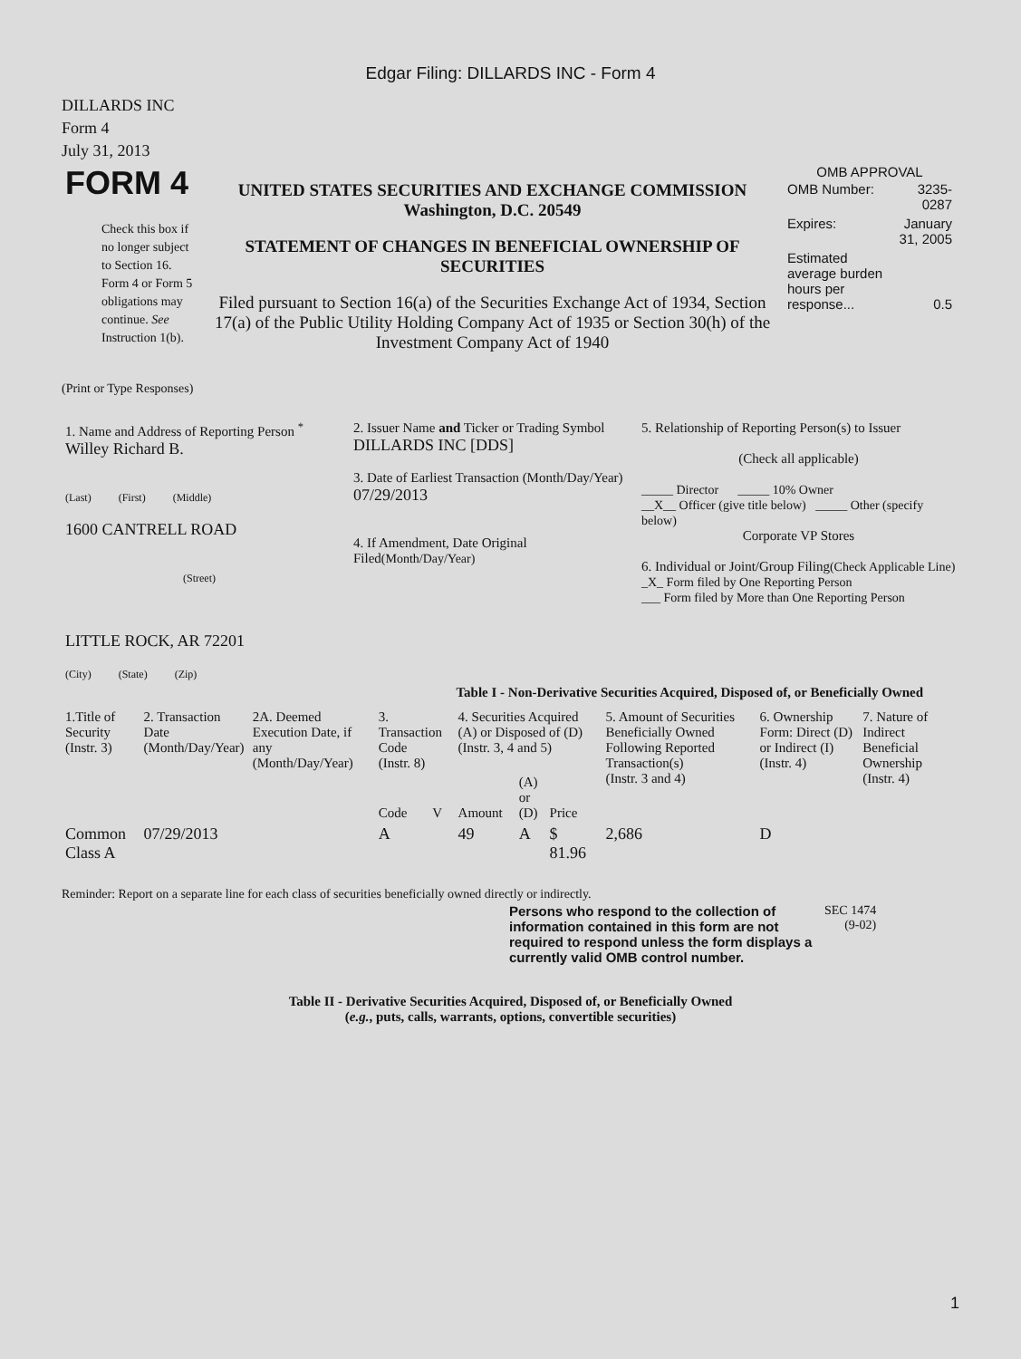Edgar Filing: DILLARDS INC - Form 4
DILLARDS INC
Form 4
July 31, 2013
| FORM 4 Check this box if no longer subject to Section 16. Form 4 or Form 5 obligations may continue. See Instruction 1(b). | UNITED STATES SECURITIES AND EXCHANGE COMMISSION Washington, D.C. 20549 STATEMENT OF CHANGES IN BENEFICIAL OWNERSHIP OF SECURITIES Filed pursuant to Section 16(a) of the Securities Exchange Act of 1934, Section 17(a) of the Public Utility Holding Company Act of 1935 or Section 30(h) of the Investment Company Act of 1940 | OMB APPROVAL / OMB Number: / 3235-0287 / / Expires: / January 31, 2005 / / Estimated average burden hours per response... / 0.5 / |
(Print or Type Responses)
| 1. Name and Address of Reporting Person <sup>*</sup> Willey Richard B. (Last) (First) (Middle) 1600 CANTRELL ROAD (Street) LITTLE ROCK, AR 72201 (City) (State) (Zip) | 2. Issuer Name and Ticker or Trading Symbol DILLARDS INC [DDS] 3. Date of Earliest Transaction (Month/Day/Year) 07/29/2013 4. If Amendment, Date Original Filed (Month/Day/Year) | 5. Relationship of Reporting Person(s) to Issuer (Check all applicable) _____ Director _____ 10% Owner __X__ Officer (give title below) _____ Other (specify below) Corporate VP Stores 6. Individual or Joint/Group Filing (Check Applicable Line) _X_ Form filed by One Reporting Person ___ Form filed by More than One Reporting Person |
Table I - Non-Derivative Securities Acquired, Disposed of, or Beneficially Owned
| 1.Title of Security (Instr. 3) | 2. Transaction Date (Month/Day/Year) | 2A. Deemed Execution Date, if any (Month/Day/Year) | 3. Transaction Code (Instr. 8) | | 4. Securities Acquired (A) or Disposed of (D) (Instr. 3, 4 and 5) | | | 5. Amount of Securities Beneficially Owned Following Reported Transaction(s) (Instr. 3 and 4) | 6. Ownership Form: Direct (D) or Indirect (I) (Instr. 4) | 7. Nature of Indirect Beneficial Ownership (Instr. 4) |
| --- | --- | --- | --- | --- | --- | --- | --- | --- | --- | --- |
| | | | Code | V | Amount | (A) or (D) | Price | | | |
| Common Class A | 07/29/2013 | | A | | 49 | A | $ 81.96 | 2,686 | D | |
Reminder: Report on a separate line for each class of securities beneficially owned directly or indirectly.
| Persons who respond to the collection of information contained in this form are not required to respond unless the form displays a currently valid OMB control number. | SEC 1474 (9-02) |
Table II - Derivative Securities Acquired, Disposed of, or Beneficially Owned
(e.g., puts, calls, warrants, options, convertible securities)
1